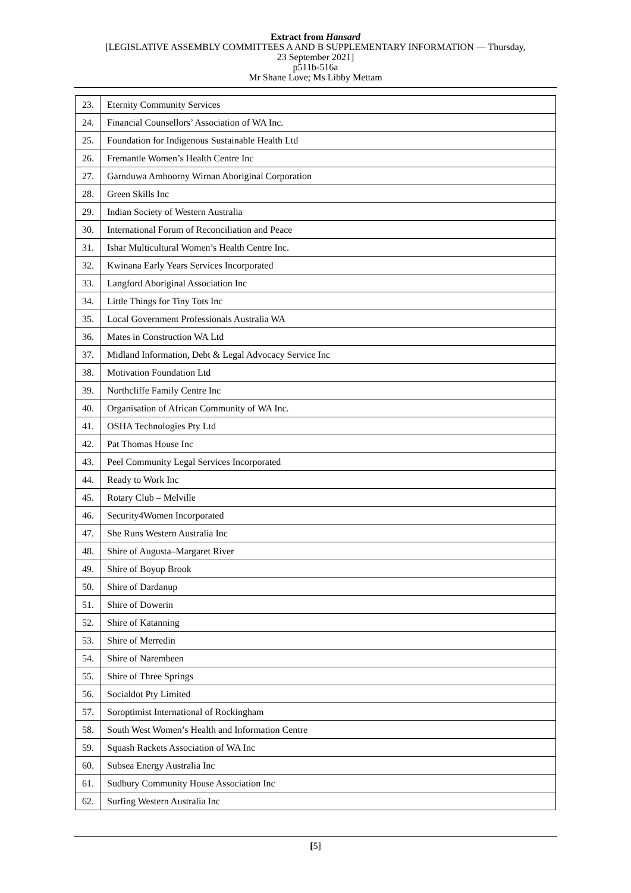Extract from Hansard
[LEGISLATIVE ASSEMBLY COMMITTEES A AND B SUPPLEMENTARY INFORMATION — Thursday,
23 September 2021]
p511b-516a
Mr Shane Love; Ms Libby Mettam
| 23. | Eternity Community Services |
| 24. | Financial Counsellors’ Association of WA Inc. |
| 25. | Foundation for Indigenous Sustainable Health Ltd |
| 26. | Fremantle Women’s Health Centre Inc |
| 27. | Garnduwa Amboorny Wirnan Aboriginal Corporation |
| 28. | Green Skills Inc |
| 29. | Indian Society of Western Australia |
| 30. | International Forum of Reconciliation and Peace |
| 31. | Ishar Multicultural Women’s Health Centre Inc. |
| 32. | Kwinana Early Years Services Incorporated |
| 33. | Langford Aboriginal Association Inc |
| 34. | Little Things for Tiny Tots Inc |
| 35. | Local Government Professionals Australia WA |
| 36. | Mates in Construction WA Ltd |
| 37. | Midland Information, Debt & Legal Advocacy Service Inc |
| 38. | Motivation Foundation Ltd |
| 39. | Northcliffe Family Centre Inc |
| 40. | Organisation of African Community of WA Inc. |
| 41. | OSHA Technologies Pty Ltd |
| 42. | Pat Thomas House Inc |
| 43. | Peel Community Legal Services Incorporated |
| 44. | Ready to Work Inc |
| 45. | Rotary Club – Melville |
| 46. | Security4Women Incorporated |
| 47. | She Runs Western Australia Inc |
| 48. | Shire of Augusta–Margaret River |
| 49. | Shire of Boyup Brook |
| 50. | Shire of Dardanup |
| 51. | Shire of Dowerin |
| 52. | Shire of Katanning |
| 53. | Shire of Merredin |
| 54. | Shire of Narembeen |
| 55. | Shire of Three Springs |
| 56. | Socialdot Pty Limited |
| 57. | Soroptimist International of Rockingham |
| 58. | South West Women’s Health and Information Centre |
| 59. | Squash Rackets Association of WA Inc |
| 60. | Subsea Energy Australia Inc |
| 61. | Sudbury Community House Association Inc |
| 62. | Surfing Western Australia Inc |
[5]